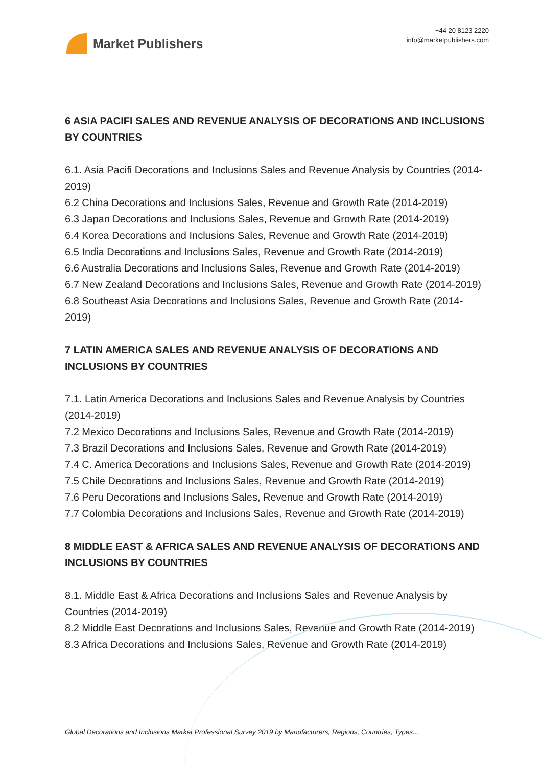Market Publishers
+44 20 8123 2220
info@marketpublishers.com
6 ASIA PACIFI SALES AND REVENUE ANALYSIS OF DECORATIONS AND INCLUSIONS BY COUNTRIES
6.1. Asia Pacifi Decorations and Inclusions Sales and Revenue Analysis by Countries (2014-2019)
6.2 China Decorations and Inclusions Sales, Revenue and Growth Rate (2014-2019)
6.3 Japan Decorations and Inclusions Sales, Revenue and Growth Rate (2014-2019)
6.4 Korea Decorations and Inclusions Sales, Revenue and Growth Rate (2014-2019)
6.5 India Decorations and Inclusions Sales, Revenue and Growth Rate (2014-2019)
6.6 Australia Decorations and Inclusions Sales, Revenue and Growth Rate (2014-2019)
6.7 New Zealand Decorations and Inclusions Sales, Revenue and Growth Rate (2014-2019)
6.8 Southeast Asia Decorations and Inclusions Sales, Revenue and Growth Rate (2014-2019)
7 LATIN AMERICA SALES AND REVENUE ANALYSIS OF DECORATIONS AND INCLUSIONS BY COUNTRIES
7.1. Latin America Decorations and Inclusions Sales and Revenue Analysis by Countries (2014-2019)
7.2 Mexico Decorations and Inclusions Sales, Revenue and Growth Rate (2014-2019)
7.3 Brazil Decorations and Inclusions Sales, Revenue and Growth Rate (2014-2019)
7.4 C. America Decorations and Inclusions Sales, Revenue and Growth Rate (2014-2019)
7.5 Chile Decorations and Inclusions Sales, Revenue and Growth Rate (2014-2019)
7.6 Peru Decorations and Inclusions Sales, Revenue and Growth Rate (2014-2019)
7.7 Colombia Decorations and Inclusions Sales, Revenue and Growth Rate (2014-2019)
8 MIDDLE EAST & AFRICA SALES AND REVENUE ANALYSIS OF DECORATIONS AND INCLUSIONS BY COUNTRIES
8.1. Middle East & Africa Decorations and Inclusions Sales and Revenue Analysis by Countries (2014-2019)
8.2 Middle East Decorations and Inclusions Sales, Revenue and Growth Rate (2014-2019)
8.3 Africa Decorations and Inclusions Sales, Revenue and Growth Rate (2014-2019)
Global Decorations and Inclusions Market Professional Survey 2019 by Manufacturers, Regions, Countries, Types...